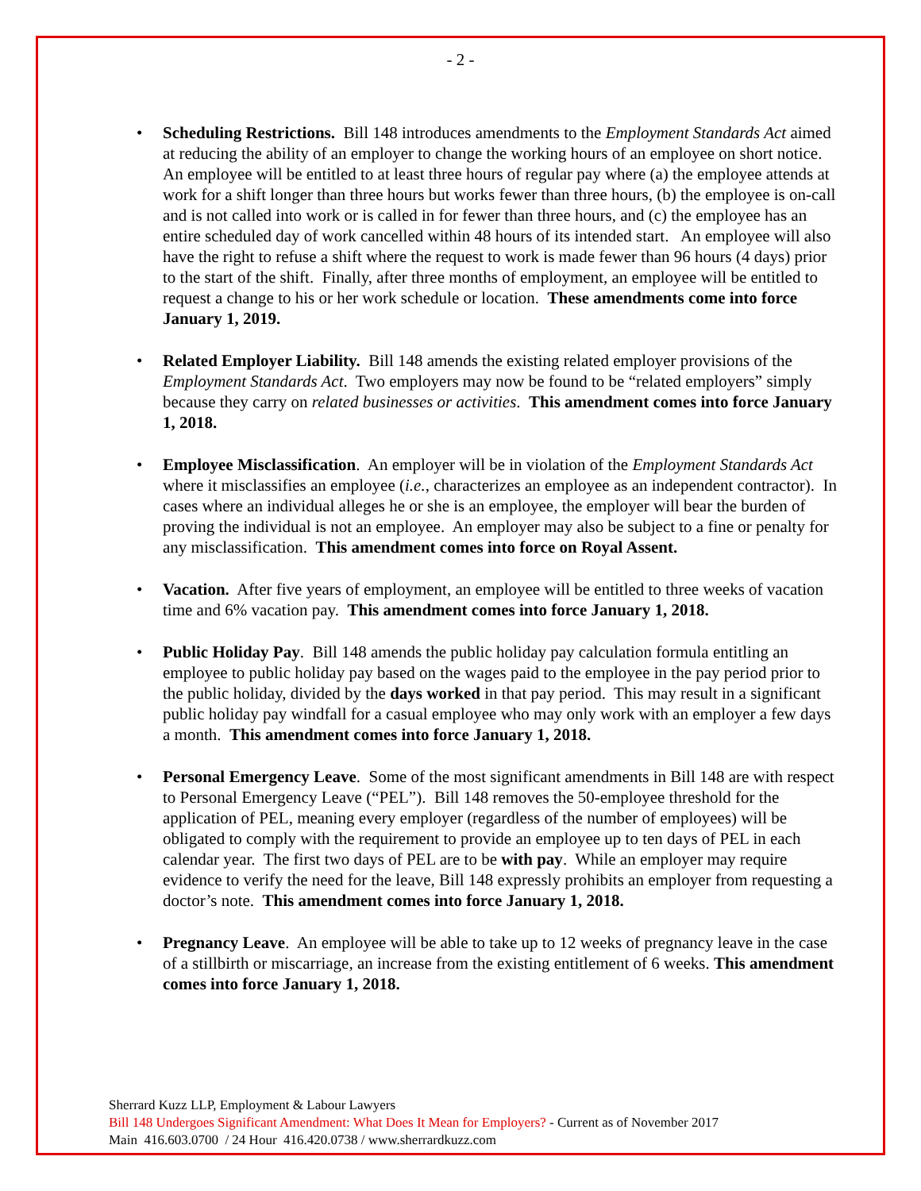- 2 -
• Scheduling Restrictions. Bill 148 introduces amendments to the Employment Standards Act aimed at reducing the ability of an employer to change the working hours of an employee on short notice. An employee will be entitled to at least three hours of regular pay where (a) the employee attends at work for a shift longer than three hours but works fewer than three hours, (b) the employee is on-call and is not called into work or is called in for fewer than three hours, and (c) the employee has an entire scheduled day of work cancelled within 48 hours of its intended start. An employee will also have the right to refuse a shift where the request to work is made fewer than 96 hours (4 days) prior to the start of the shift. Finally, after three months of employment, an employee will be entitled to request a change to his or her work schedule or location. These amendments come into force January 1, 2019.
• Related Employer Liability. Bill 148 amends the existing related employer provisions of the Employment Standards Act. Two employers may now be found to be “related employers” simply because they carry on related businesses or activities. This amendment comes into force January 1, 2018.
• Employee Misclassification. An employer will be in violation of the Employment Standards Act where it misclassifies an employee (i.e., characterizes an employee as an independent contractor). In cases where an individual alleges he or she is an employee, the employer will bear the burden of proving the individual is not an employee. An employer may also be subject to a fine or penalty for any misclassification. This amendment comes into force on Royal Assent.
• Vacation. After five years of employment, an employee will be entitled to three weeks of vacation time and 6% vacation pay. This amendment comes into force January 1, 2018.
• Public Holiday Pay. Bill 148 amends the public holiday pay calculation formula entitling an employee to public holiday pay based on the wages paid to the employee in the pay period prior to the public holiday, divided by the days worked in that pay period. This may result in a significant public holiday pay windfall for a casual employee who may only work with an employer a few days a month. This amendment comes into force January 1, 2018.
• Personal Emergency Leave. Some of the most significant amendments in Bill 148 are with respect to Personal Emergency Leave (“PEL”). Bill 148 removes the 50-employee threshold for the application of PEL, meaning every employer (regardless of the number of employees) will be obligated to comply with the requirement to provide an employee up to ten days of PEL in each calendar year. The first two days of PEL are to be with pay. While an employer may require evidence to verify the need for the leave, Bill 148 expressly prohibits an employer from requesting a doctor’s note. This amendment comes into force January 1, 2018.
• Pregnancy Leave. An employee will be able to take up to 12 weeks of pregnancy leave in the case of a stillbirth or miscarriage, an increase from the existing entitlement of 6 weeks. This amendment comes into force January 1, 2018.
Sherrard Kuzz LLP, Employment & Labour Lawyers
Bill 148 Undergoes Significant Amendment: What Does It Mean for Employers? - Current as of November 2017
Main 416.603.0700 / 24 Hour 416.420.0738 / www.sherrardkuzz.com